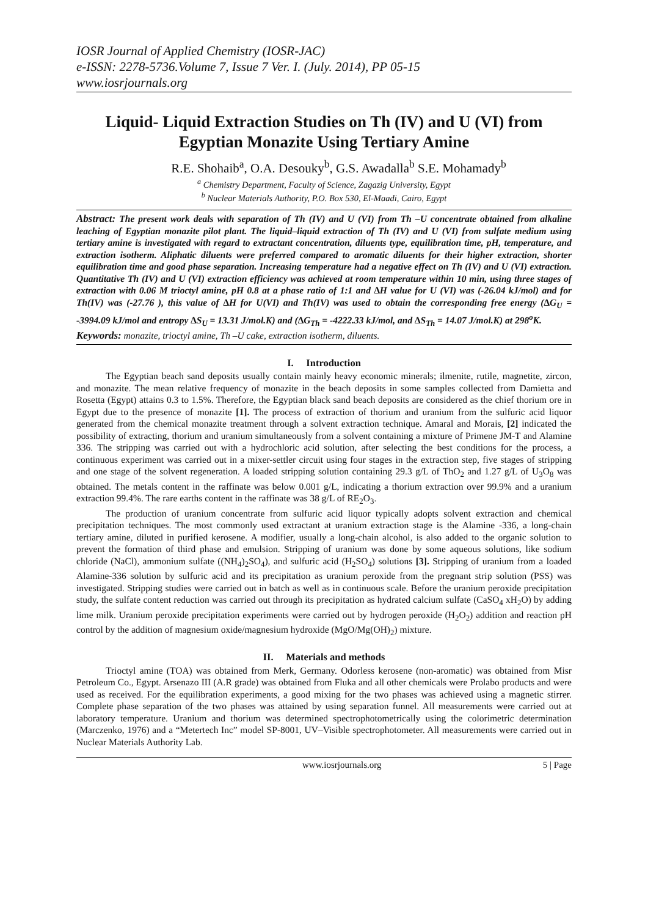IOSR Journal of Applied Chemistry (IOSR-JAC)
e-ISSN: 2278-5736.Volume 7, Issue 7 Ver. I. (July. 2014), PP 05-15
www.iosrjournals.org
Liquid- Liquid Extraction Studies on Th (IV) and U (VI) from Egyptian Monazite Using Tertiary Amine
R.E. Shohaib<sup>a</sup>, O.A. Desouky<sup>b</sup>, G.S. Awadalla<sup>b</sup> S.E. Mohamady<sup>b</sup>
<sup>a</sup> Chemistry Department, Faculty of Science, Zagazig University, Egypt
<sup>b</sup> Nuclear Materials Authority, P.O. Box 530, El-Maadi, Cairo, Egypt
Abstract: The present work deals with separation of Th (IV) and U (VI) from Th –U concentrate obtained from alkaline leaching of Egyptian monazite pilot plant. The liquid–liquid extraction of Th (IV) and U (VI) from sulfate medium using tertiary amine is investigated with regard to extractant concentration, diluents type, equilibration time, pH, temperature, and extraction isotherm. Aliphatic diluents were preferred compared to aromatic diluents for their higher extraction, shorter equilibration time and good phase separation. Increasing temperature had a negative effect on Th (IV) and U (VI) extraction. Quantitative Th (IV) and U (VI) extraction efficiency was achieved at room temperature within 10 min, using three stages of extraction with 0.06 M trioctyl amine, pH 0.8 at a phase ratio of 1:1 and ∆H value for U (VI) was (-26.04 kJ/mol) and for Th(IV) was (-27.76 ), this value of ∆H for U(VI) and Th(IV) was used to obtain the corresponding free energy (∆G<sub>U</sub> = -3994.09 kJ/mol and entropy ∆S<sub>U</sub> = 13.31 J/mol.K) and (∆G<sub>Th</sub> = -4222.33 kJ/mol, and ∆S<sub>Th</sub> = 14.07 J/mol.K) at 298<sup>o</sup>K.
Keywords: monazite, trioctyl amine, Th –U cake, extraction isotherm, diluents.
I. Introduction
The Egyptian beach sand deposits usually contain mainly heavy economic minerals; ilmenite, rutile, magnetite, zircon, and monazite. The mean relative frequency of monazite in the beach deposits in some samples collected from Damietta and Rosetta (Egypt) attains 0.3 to 1.5%. Therefore, the Egyptian black sand beach deposits are considered as the chief thorium ore in Egypt due to the presence of monazite [1]. The process of extraction of thorium and uranium from the sulfuric acid liquor generated from the chemical monazite treatment through a solvent extraction technique. Amaral and Morais, [2] indicated the possibility of extracting, thorium and uranium simultaneously from a solvent containing a mixture of Primene JM-T and Alamine 336. The stripping was carried out with a hydrochloric acid solution, after selecting the best conditions for the process, a continuous experiment was carried out in a mixer-settler circuit using four stages in the extraction step, five stages of stripping and one stage of the solvent regeneration. A loaded stripping solution containing 29.3 g/L of ThO<sub>2</sub> and 1.27 g/L of U<sub>3</sub>O<sub>8</sub> was obtained. The metals content in the raffinate was below 0.001 g/L, indicating a thorium extraction over 99.9% and a uranium extraction 99.4%. The rare earths content in the raffinate was 38 g/L of RE<sub>2</sub>O<sub>3</sub>.
The production of uranium concentrate from sulfuric acid liquor typically adopts solvent extraction and chemical precipitation techniques. The most commonly used extractant at uranium extraction stage is the Alamine -336, a long-chain tertiary amine, diluted in purified kerosene. A modifier, usually a long-chain alcohol, is also added to the organic solution to prevent the formation of third phase and emulsion. Stripping of uranium was done by some aqueous solutions, like sodium chloride (NaCl), ammonium sulfate ((NH<sub>4</sub>)<sub>2</sub>SO<sub>4</sub>), and sulfuric acid (H<sub>2</sub>SO<sub>4</sub>) solutions [3]. Stripping of uranium from a loaded Alamine-336 solution by sulfuric acid and its precipitation as uranium peroxide from the pregnant strip solution (PSS) was investigated. Stripping studies were carried out in batch as well as in continuous scale. Before the uranium peroxide precipitation study, the sulfate content reduction was carried out through its precipitation as hydrated calcium sulfate (CaSO<sub>4</sub> xH<sub>2</sub>O) by adding lime milk. Uranium peroxide precipitation experiments were carried out by hydrogen peroxide (H<sub>2</sub>O<sub>2</sub>) addition and reaction pH control by the addition of magnesium oxide/magnesium hydroxide (MgO/Mg(OH)<sub>2</sub>) mixture.
II. Materials and methods
Trioctyl amine (TOA) was obtained from Merk, Germany. Odorless kerosene (non-aromatic) was obtained from Misr Petroleum Co., Egypt. Arsenazo III (A.R grade) was obtained from Fluka and all other chemicals were Prolabo products and were used as received. For the equilibration experiments, a good mixing for the two phases was achieved using a magnetic stirrer. Complete phase separation of the two phases was attained by using separation funnel. All measurements were carried out at laboratory temperature. Uranium and thorium was determined spectrophotometrically using the colorimetric determination (Marczenko, 1976) and a “Metertech Inc” model SP-8001, UV–Visible spectrophotometer. All measurements were carried out in Nuclear Materials Authority Lab.
www.iosrjournals.org 5 | Page